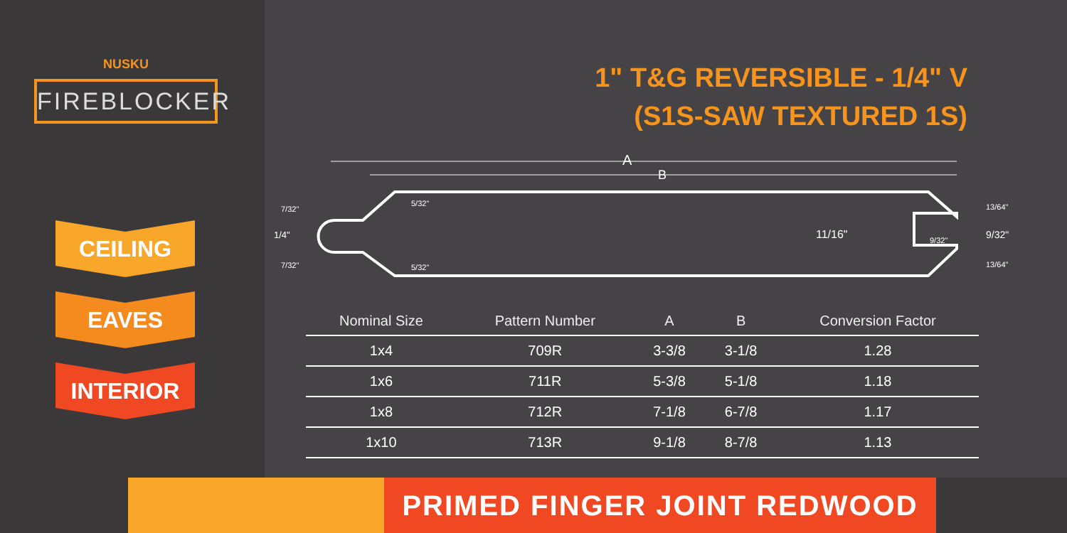NUSKU
FIREBLOCKER
CEILING
EAVES
INTERIOR
1" T&G REVERSIBLE - 1/4" V
(S1S-SAW TEXTURED 1S)
A
B
7/32"
1/4"
7/32"
5/32"
5/32"
11/16"
9/32"
13/64"
9/32"
13/64"
| Nominal Size | Pattern Number | A | B | Conversion Factor |
| --- | --- | --- | --- | --- |
| 1x4 | 709R | 3-3/8 | 3-1/8 | 1.28 |
| 1x6 | 711R | 5-3/8 | 5-1/8 | 1.18 |
| 1x8 | 712R | 7-1/8 | 6-7/8 | 1.17 |
| 1x10 | 713R | 9-1/8 | 8-7/8 | 1.13 |
PRIMED FINGER JOINT REDWOOD